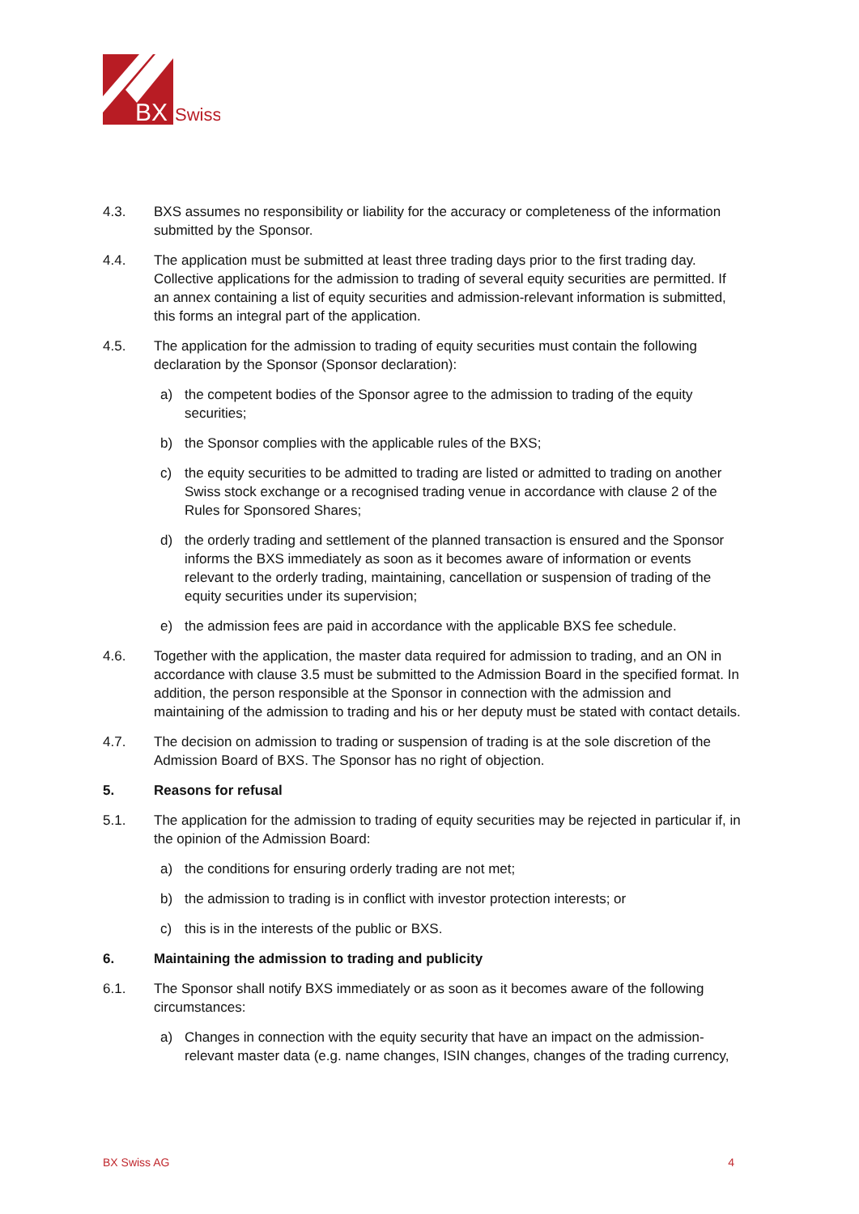BX
Swiss
4.3. BXS assumes no responsibility or liability for the accuracy or completeness of the information submitted by the Sponsor.
4.4. The application must be submitted at least three trading days prior to the first trading day. Collective applications for the admission to trading of several equity securities are permitted. If an annex containing a list of equity securities and admission-relevant information is submitted, this forms an integral part of the application.
4.5. The application for the admission to trading of equity securities must contain the following declaration by the Sponsor (Sponsor declaration):
a) the competent bodies of the Sponsor agree to the admission to trading of the equity securities;
b) the Sponsor complies with the applicable rules of the BXS;
c) the equity securities to be admitted to trading are listed or admitted to trading on another Swiss stock exchange or a recognised trading venue in accordance with clause 2 of the Rules for Sponsored Shares;
d) the orderly trading and settlement of the planned transaction is ensured and the Sponsor informs the BXS immediately as soon as it becomes aware of information or events relevant to the orderly trading, maintaining, cancellation or suspension of trading of the equity securities under its supervision;
e) the admission fees are paid in accordance with the applicable BXS fee schedule.
4.6. Together with the application, the master data required for admission to trading, and an ON in accordance with clause 3.5 must be submitted to the Admission Board in the specified format. In addition, the person responsible at the Sponsor in connection with the admission and maintaining of the admission to trading and his or her deputy must be stated with contact details.
4.7. The decision on admission to trading or suspension of trading is at the sole discretion of the Admission Board of BXS. The Sponsor has no right of objection.
5. Reasons for refusal
5.1. The application for the admission to trading of equity securities may be rejected in particular if, in the opinion of the Admission Board:
a) the conditions for ensuring orderly trading are not met;
b) the admission to trading is in conflict with investor protection interests; or
c) this is in the interests of the public or BXS.
6. Maintaining the admission to trading and publicity
6.1. The Sponsor shall notify BXS immediately or as soon as it becomes aware of the following circumstances:
a) Changes in connection with the equity security that have an impact on the admission-relevant master data (e.g. name changes, ISIN changes, changes of the trading currency,
BX Swiss AG 4